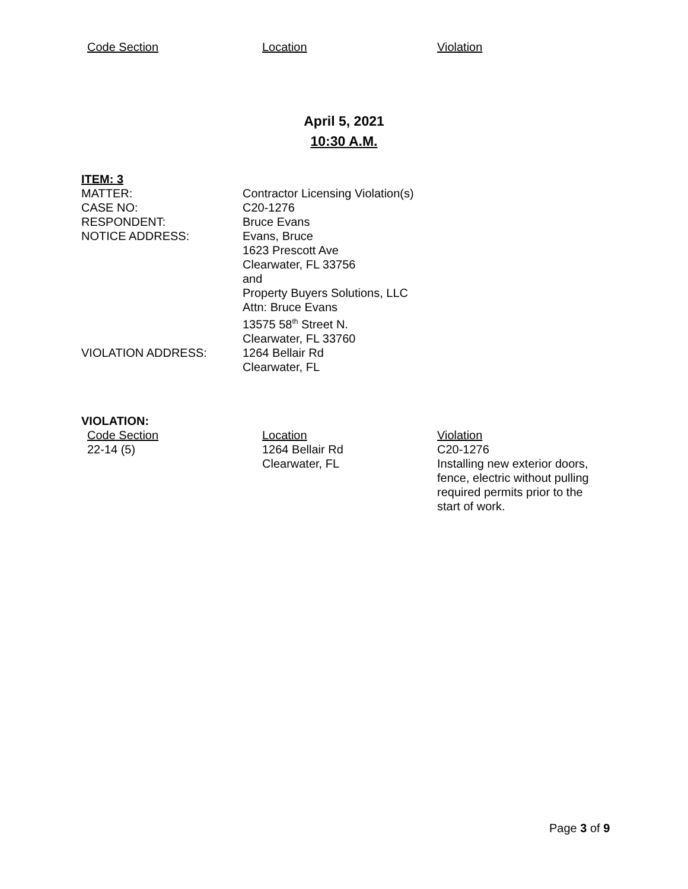| Code Section | Location | Violation |
April 5, 2021
10:30 A.M.
ITEM: 3
| MATTER: | Contractor Licensing Violation(s) |
| CASE NO: | C20-1276 |
| RESPONDENT: | Bruce Evans |
| NOTICE ADDRESS: | Evans, Bruce 1623 Prescott Ave Clearwater, FL 33756 and Property Buyers Solutions, LLC Attn: Bruce Evans 13575 58<sup>th</sup> Street N. Clearwater, FL 33760 |
| VIOLATION ADDRESS: | 1264 Bellair Rd Clearwater, FL |
VIOLATION:
| Code Section | Location | Violation |
| 22-14 (5) | 1264 Bellair Rd Clearwater, FL | C20-1276 Installing new exterior doors, fence, electric without pulling required permits prior to the start of work. |
Page 3 of 9